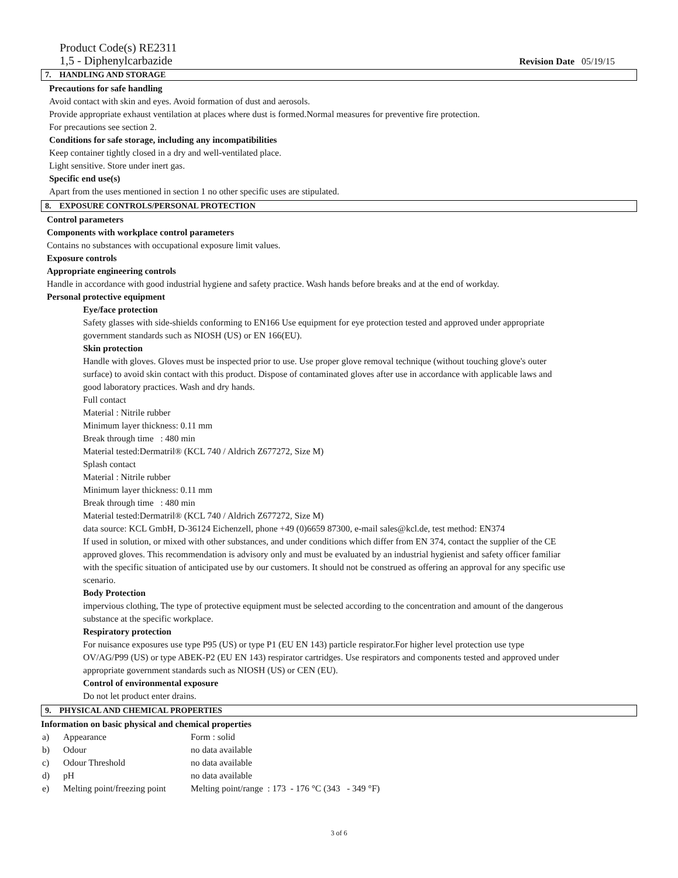Product Code(s) RE2311
1,5 - Diphenylcarbazide
Revision Date 05/19/15
7. HANDLING AND STORAGE
Precautions for safe handling
Avoid contact with skin and eyes. Avoid formation of dust and aerosols.
Provide appropriate exhaust ventilation at places where dust is formed.Normal measures for preventive fire protection.
For precautions see section 2.
Conditions for safe storage, including any incompatibilities
Keep container tightly closed in a dry and well-ventilated place.
Light sensitive. Store under inert gas.
Specific end use(s)
Apart from the uses mentioned in section 1 no other specific uses are stipulated.
8. EXPOSURE CONTROLS/PERSONAL PROTECTION
Control parameters
Components with workplace control parameters
Contains no substances with occupational exposure limit values.
Exposure controls
Appropriate engineering controls
Handle in accordance with good industrial hygiene and safety practice. Wash hands before breaks and at the end of workday.
Personal protective equipment
Eye/face protection
Safety glasses with side-shields conforming to EN166 Use equipment for eye protection tested and approved under appropriate government standards such as NIOSH (US) or EN 166(EU).
Skin protection
Handle with gloves. Gloves must be inspected prior to use. Use proper glove removal technique (without touching glove's outer surface) to avoid skin contact with this product. Dispose of contaminated gloves after use in accordance with applicable laws and good laboratory practices. Wash and dry hands.
Full contact
Material : Nitrile rubber
Minimum layer thickness: 0.11 mm
Break through time : 480 min
Material tested:Dermatril® (KCL 740 / Aldrich Z677272, Size M)
Splash contact
Material : Nitrile rubber
Minimum layer thickness: 0.11 mm
Break through time : 480 min
Material tested:Dermatril® (KCL 740 / Aldrich Z677272, Size M)
data source: KCL GmbH, D-36124 Eichenzell, phone +49 (0)6659 87300, e-mail sales@kcl.de, test method: EN374
If used in solution, or mixed with other substances, and under conditions which differ from EN 374, contact the supplier of the CE approved gloves. This recommendation is advisory only and must be evaluated by an industrial hygienist and safety officer familiar with the specific situation of anticipated use by our customers. It should not be construed as offering an approval for any specific use scenario.
Body Protection
impervious clothing, The type of protective equipment must be selected according to the concentration and amount of the dangerous substance at the specific workplace.
Respiratory protection
For nuisance exposures use type P95 (US) or type P1 (EU EN 143) particle respirator.For higher level protection use type OV/AG/P99 (US) or type ABEK-P2 (EU EN 143) respirator cartridges. Use respirators and components tested and approved under appropriate government standards such as NIOSH (US) or CEN (EU).
Control of environmental exposure
Do not let product enter drains.
9. PHYSICAL AND CHEMICAL PROPERTIES
Information on basic physical and chemical properties
| a) | Appearance | Form : solid |
| b) | Odour | no data available |
| c) | Odour Threshold | no data available |
| d) | pH | no data available |
| e) | Melting point/freezing point | Melting point/range : 173 - 176 °C (343 - 349 °F) |
3 of 6